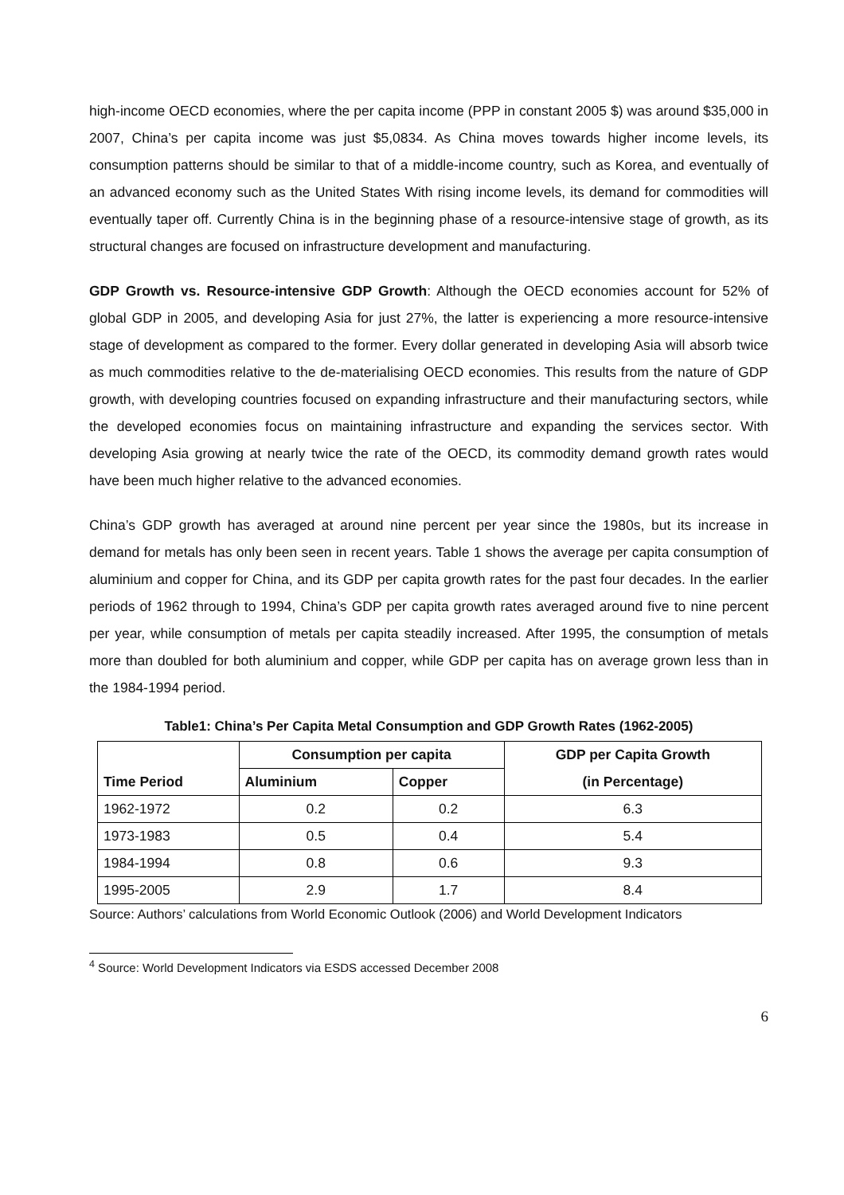high-income OECD economies, where the per capita income (PPP in constant 2005 $) was around $35,000 in 2007, China’s per capita income was just $5,0834. As China moves towards higher income levels, its consumption patterns should be similar to that of a middle-income country, such as Korea, and eventually of an advanced economy such as the United States With rising income levels, its demand for commodities will eventually taper off. Currently China is in the beginning phase of a resource-intensive stage of growth, as its structural changes are focused on infrastructure development and manufacturing.
GDP Growth vs. Resource-intensive GDP Growth: Although the OECD economies account for 52% of global GDP in 2005, and developing Asia for just 27%, the latter is experiencing a more resource-intensive stage of development as compared to the former. Every dollar generated in developing Asia will absorb twice as much commodities relative to the de-materialising OECD economies. This results from the nature of GDP growth, with developing countries focused on expanding infrastructure and their manufacturing sectors, while the developed economies focus on maintaining infrastructure and expanding the services sector. With developing Asia growing at nearly twice the rate of the OECD, its commodity demand growth rates would have been much higher relative to the advanced economies.
China’s GDP growth has averaged at around nine percent per year since the 1980s, but its increase in demand for metals has only been seen in recent years. Table 1 shows the average per capita consumption of aluminium and copper for China, and its GDP per capita growth rates for the past four decades. In the earlier periods of 1962 through to 1994, China’s GDP per capita growth rates averaged around five to nine percent per year, while consumption of metals per capita steadily increased. After 1995, the consumption of metals more than doubled for both aluminium and copper, while GDP per capita has on average grown less than in the 1984-1994 period.
Table1: China’s Per Capita Metal Consumption and GDP Growth Rates (1962-2005)
| | Consumption per capita | | GDP per Capita Growth |
| --- | --- | --- | --- |
| Time Period | Aluminium | Copper | (in Percentage) |
| 1962-1972 | 0.2 | 0.2 | 6.3 |
| 1973-1983 | 0.5 | 0.4 | 5.4 |
| 1984-1994 | 0.8 | 0.6 | 9.3 |
| 1995-2005 | 2.9 | 1.7 | 8.4 |
Source: Authors’ calculations from World Economic Outlook (2006) and World Development Indicators
<sup>4</sup> Source: World Development Indicators via ESDS accessed December 2008
6